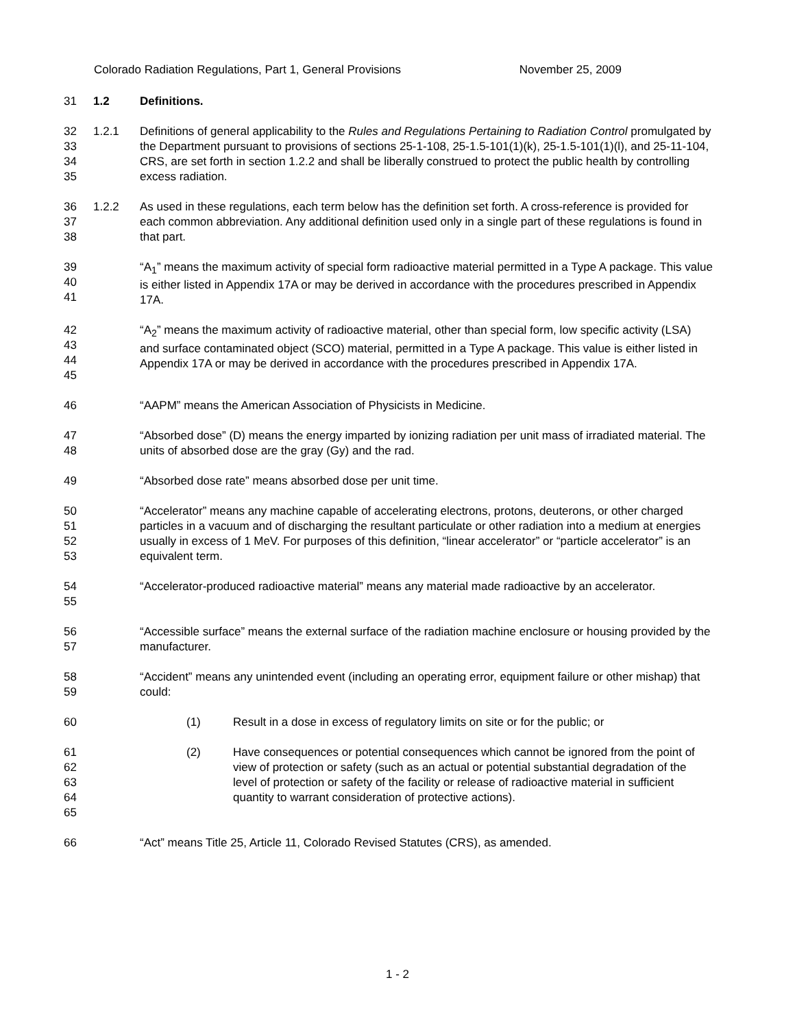Colorado Radiation Regulations, Part 1, General Provisions November 25, 2009
31 1.2 Definitions.
32
33
34
35
1.2.1 Definitions of general applicability to the Rules and Regulations Pertaining to Radiation Control promulgated by the Department pursuant to provisions of sections 25-1-108, 25-1.5-101(1)(k), 25-1.5-101(1)(l), and 25-11-104, CRS, are set forth in section 1.2.2 and shall be liberally construed to protect the public health by controlling excess radiation.
36
37
38
1.2.2 As used in these regulations, each term below has the definition set forth. A cross-reference is provided for each common abbreviation. Any additional definition used only in a single part of these regulations is found in that part.
39
40
41
“A<sub>1</sub>” means the maximum activity of special form radioactive material permitted in a Type A package. This value is either listed in Appendix 17A or may be derived in accordance with the procedures prescribed in Appendix 17A.
42
43
44
45
“A<sub>2</sub>” means the maximum activity of radioactive material, other than special form, low specific activity (LSA) and surface contaminated object (SCO) material, permitted in a Type A package. This value is either listed in Appendix 17A or may be derived in accordance with the procedures prescribed in Appendix 17A.
46 “AAPM” means the American Association of Physicists in Medicine.
47
48
“Absorbed dose” (D) means the energy imparted by ionizing radiation per unit mass of irradiated material. The units of absorbed dose are the gray (Gy) and the rad.
49 “Absorbed dose rate” means absorbed dose per unit time.
50
51
52
53
“Accelerator” means any machine capable of accelerating electrons, protons, deuterons, or other charged particles in a vacuum and of discharging the resultant particulate or other radiation into a medium at energies usually in excess of 1 MeV. For purposes of this definition, “linear accelerator” or “particle accelerator” is an equivalent term.
54
55
“Accelerator-produced radioactive material” means any material made radioactive by an accelerator.
56
57
“Accessible surface” means the external surface of the radiation machine enclosure or housing provided by the manufacturer.
58
59
“Accident” means any unintended event (including an operating error, equipment failure or other mishap) that could:
60 (1) Result in a dose in excess of regulatory limits on site or for the public; or
61
62
63
64
65
(2) Have consequences or potential consequences which cannot be ignored from the point of view of protection or safety (such as an actual or potential substantial degradation of the level of protection or safety of the facility or release of radioactive material in sufficient quantity to warrant consideration of protective actions).
66 “Act” means Title 25, Article 11, Colorado Revised Statutes (CRS), as amended.
1 - 2